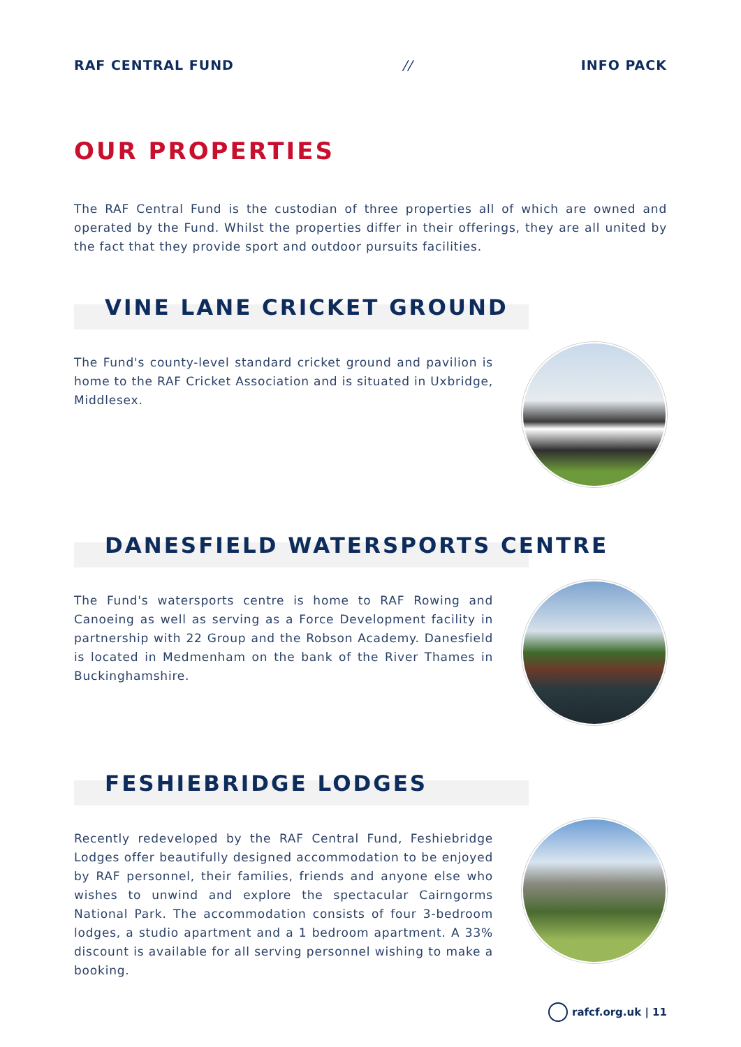RAF CENTRAL FUND // INFO PACK
OUR PROPERTIES
The RAF Central Fund is the custodian of three properties all of which are owned and operated by the Fund. Whilst the properties differ in their offerings, they are all united by the fact that they provide sport and outdoor pursuits facilities.
VINE LANE CRICKET GROUND
The Fund's county-level standard cricket ground and pavilion is home to the RAF Cricket Association and is situated in Uxbridge, Middlesex.
DANESFIELD WATERSPORTS CENTRE
The Fund's watersports centre is home to RAF Rowing and Canoeing as well as serving as a Force Development facility in partnership with 22 Group and the Robson Academy. Danesfield is located in Medmenham on the bank of the River Thames in Buckinghamshire.
FESHIEBRIDGE LODGES
Recently redeveloped by the RAF Central Fund, Feshiebridge Lodges offer beautifully designed accommodation to be enjoyed by RAF personnel, their families, friends and anyone else who wishes to unwind and explore the spectacular Cairngorms National Park. The accommodation consists of four 3-bedroom lodges, a studio apartment and a 1 bedroom apartment. A 33% discount is available for all serving personnel wishing to make a booking.
rafcf.org.uk | 11